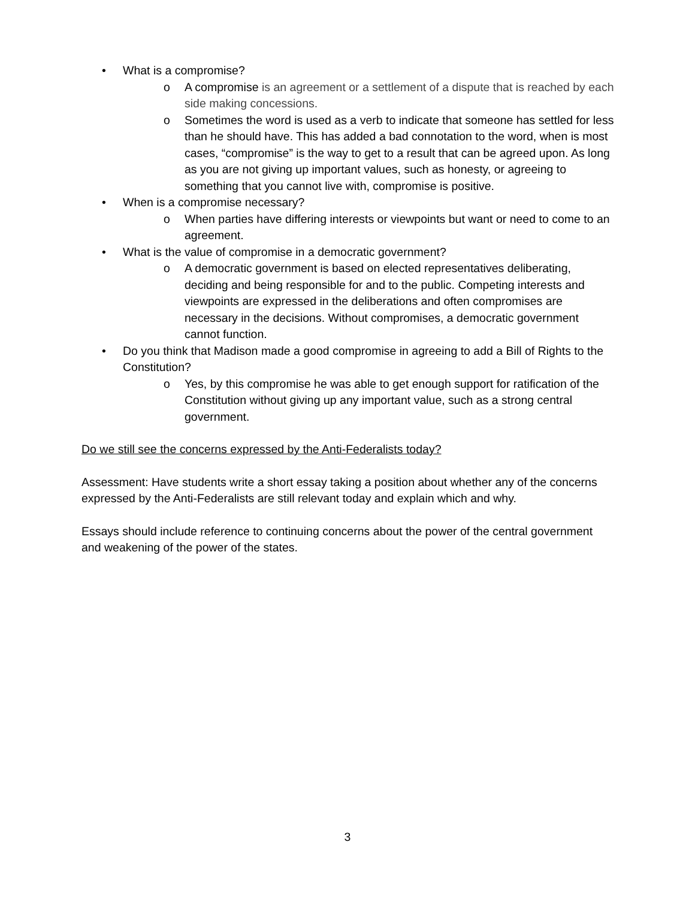• What is a compromise?
o A compromise is an agreement or a settlement of a dispute that is reached by each side making concessions.
o Sometimes the word is used as a verb to indicate that someone has settled for less than he should have. This has added a bad connotation to the word, when is most cases, “compromise” is the way to get to a result that can be agreed upon. As long as you are not giving up important values, such as honesty, or agreeing to something that you cannot live with, compromise is positive.
• When is a compromise necessary?
o When parties have differing interests or viewpoints but want or need to come to an agreement.
• What is the value of compromise in a democratic government?
o A democratic government is based on elected representatives deliberating, deciding and being responsible for and to the public. Competing interests and viewpoints are expressed in the deliberations and often compromises are necessary in the decisions. Without compromises, a democratic government cannot function.
• Do you think that Madison made a good compromise in agreeing to add a Bill of Rights to the Constitution?
o Yes, by this compromise he was able to get enough support for ratification of the Constitution without giving up any important value, such as a strong central government.
Do we still see the concerns expressed by the Anti-Federalists today?
Assessment: Have students write a short essay taking a position about whether any of the concerns expressed by the Anti-Federalists are still relevant today and explain which and why.
Essays should include reference to continuing concerns about the power of the central government and weakening of the power of the states.
3